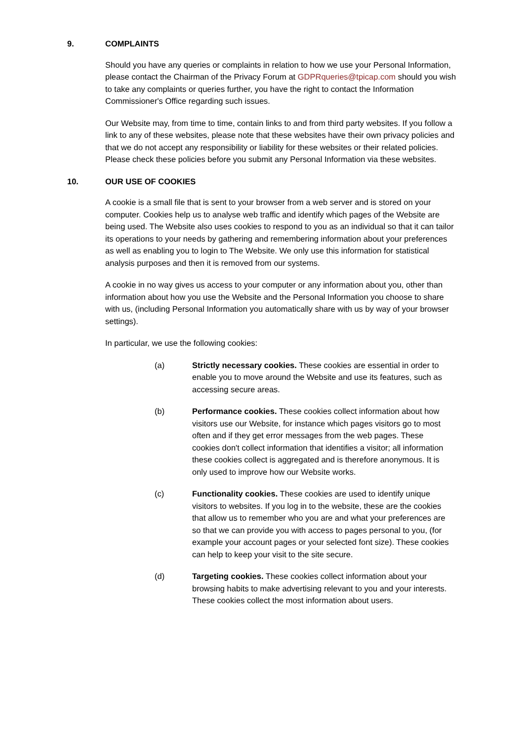9. COMPLAINTS
Should you have any queries or complaints in relation to how we use your Personal Information, please contact the Chairman of the Privacy Forum at GDPRqueries@tpicap.com should you wish to take any complaints or queries further, you have the right to contact the Information Commissioner's Office regarding such issues.
Our Website may, from time to time, contain links to and from third party websites. If you follow a link to any of these websites, please note that these websites have their own privacy policies and that we do not accept any responsibility or liability for these websites or their related policies. Please check these policies before you submit any Personal Information via these websites.
10. OUR USE OF COOKIES
A cookie is a small file that is sent to your browser from a web server and is stored on your computer. Cookies help us to analyse web traffic and identify which pages of the Website are being used. The Website also uses cookies to respond to you as an individual so that it can tailor its operations to your needs by gathering and remembering information about your preferences as well as enabling you to login to The Website. We only use this information for statistical analysis purposes and then it is removed from our systems.
A cookie in no way gives us access to your computer or any information about you, other than information about how you use the Website and the Personal Information you choose to share with us, (including Personal Information you automatically share with us by way of your browser settings).
In particular, we use the following cookies:
(a) Strictly necessary cookies. These cookies are essential in order to enable you to move around the Website and use its features, such as accessing secure areas.
(b) Performance cookies. These cookies collect information about how visitors use our Website, for instance which pages visitors go to most often and if they get error messages from the web pages. These cookies don't collect information that identifies a visitor; all information these cookies collect is aggregated and is therefore anonymous. It is only used to improve how our Website works.
(c) Functionality cookies. These cookies are used to identify unique visitors to websites. If you log in to the website, these are the cookies that allow us to remember who you are and what your preferences are so that we can provide you with access to pages personal to you, (for example your account pages or your selected font size). These cookies can help to keep your visit to the site secure.
(d) Targeting cookies. These cookies collect information about your browsing habits to make advertising relevant to you and your interests. These cookies collect the most information about users.